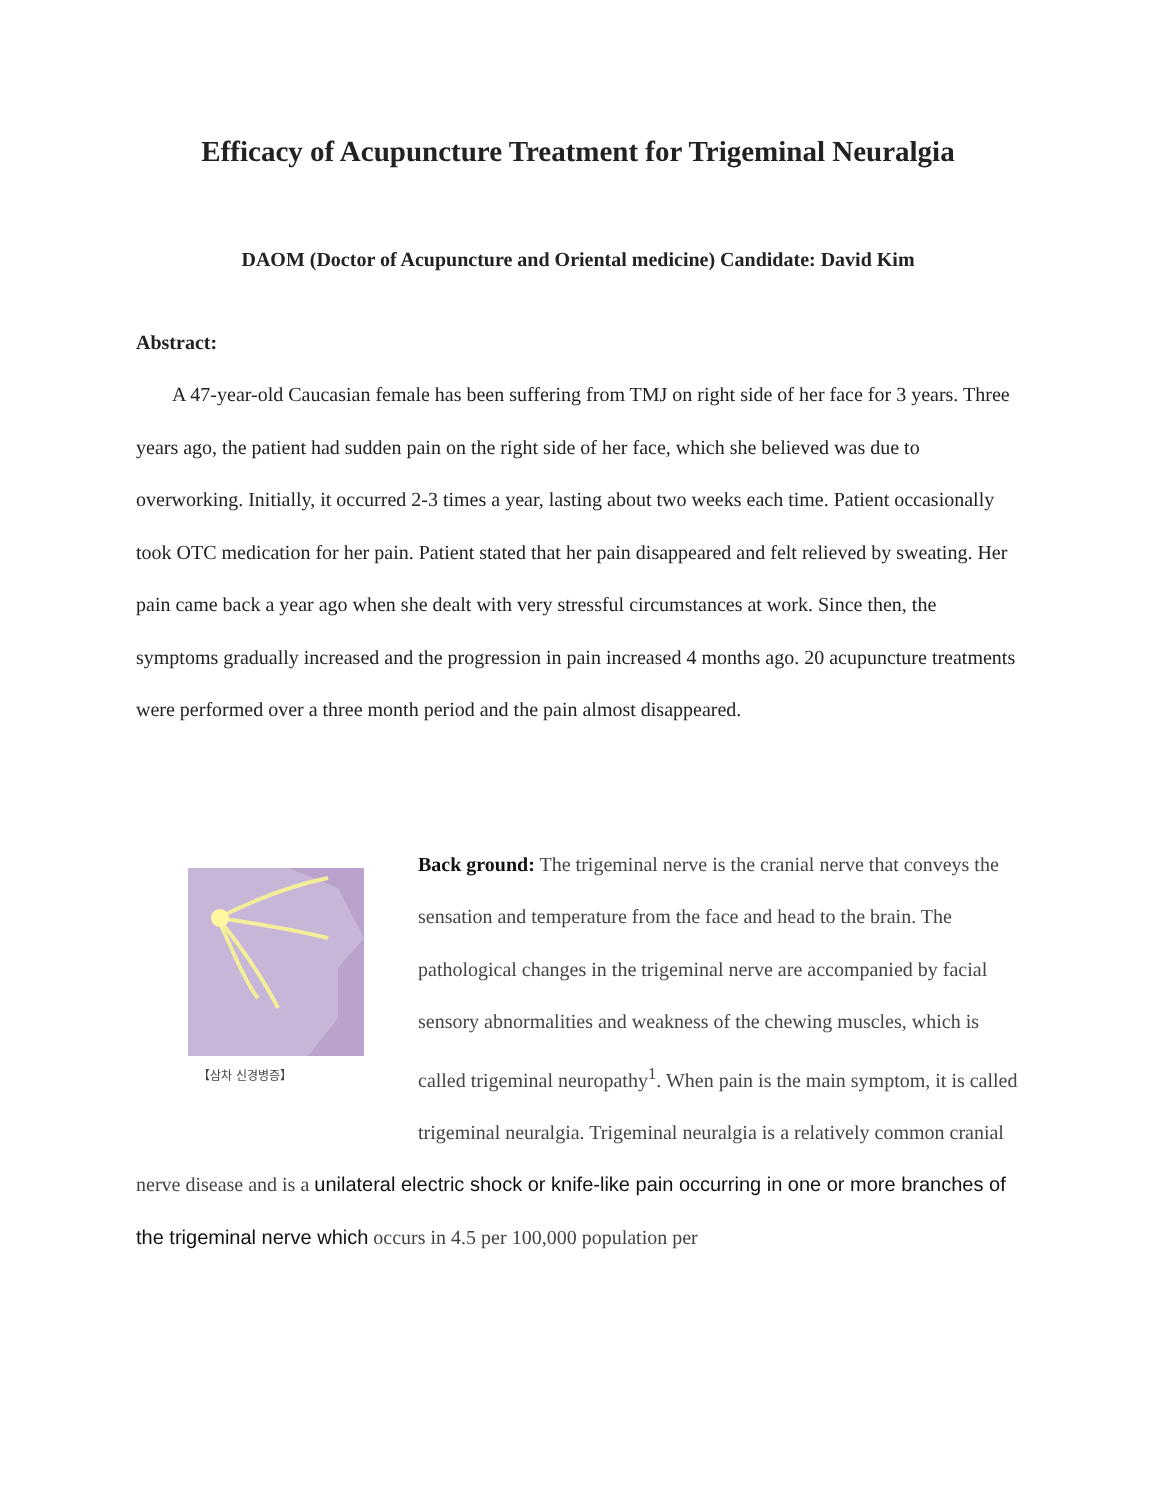Efficacy of Acupuncture Treatment for Trigeminal Neuralgia
DAOM (Doctor of Acupuncture and Oriental medicine) Candidate: David Kim
Abstract:
A 47-year-old Caucasian female has been suffering from TMJ on right side of her face for 3 years. Three years ago, the patient had sudden pain on the right side of her face, which she believed was due to overworking. Initially, it occurred 2-3 times a year, lasting about two weeks each time. Patient occasionally took OTC medication for her pain. Patient stated that her pain disappeared and felt relieved by sweating. Her pain came back a year ago when she dealt with very stressful circumstances at work. Since then, the symptoms gradually increased and the progression in pain increased 4 months ago. 20 acupuncture treatments were performed over a three month period and the pain almost disappeared.
【삼차 신경병증】
Back ground: The trigeminal nerve is the cranial nerve that conveys the sensation and temperature from the face and head to the brain. The pathological changes in the trigeminal nerve are accompanied by facial sensory abnormalities and weakness of the chewing muscles, which is called trigeminal neuropathy<sup>1</sup>. When pain is the main symptom, it is called trigeminal neuralgia. Trigeminal neuralgia is a relatively common cranial nerve disease and is a unilateral electric shock or knife-like pain occurring in one or more branches of the trigeminal nerve which occurs in 4.5 per 100,000 population per